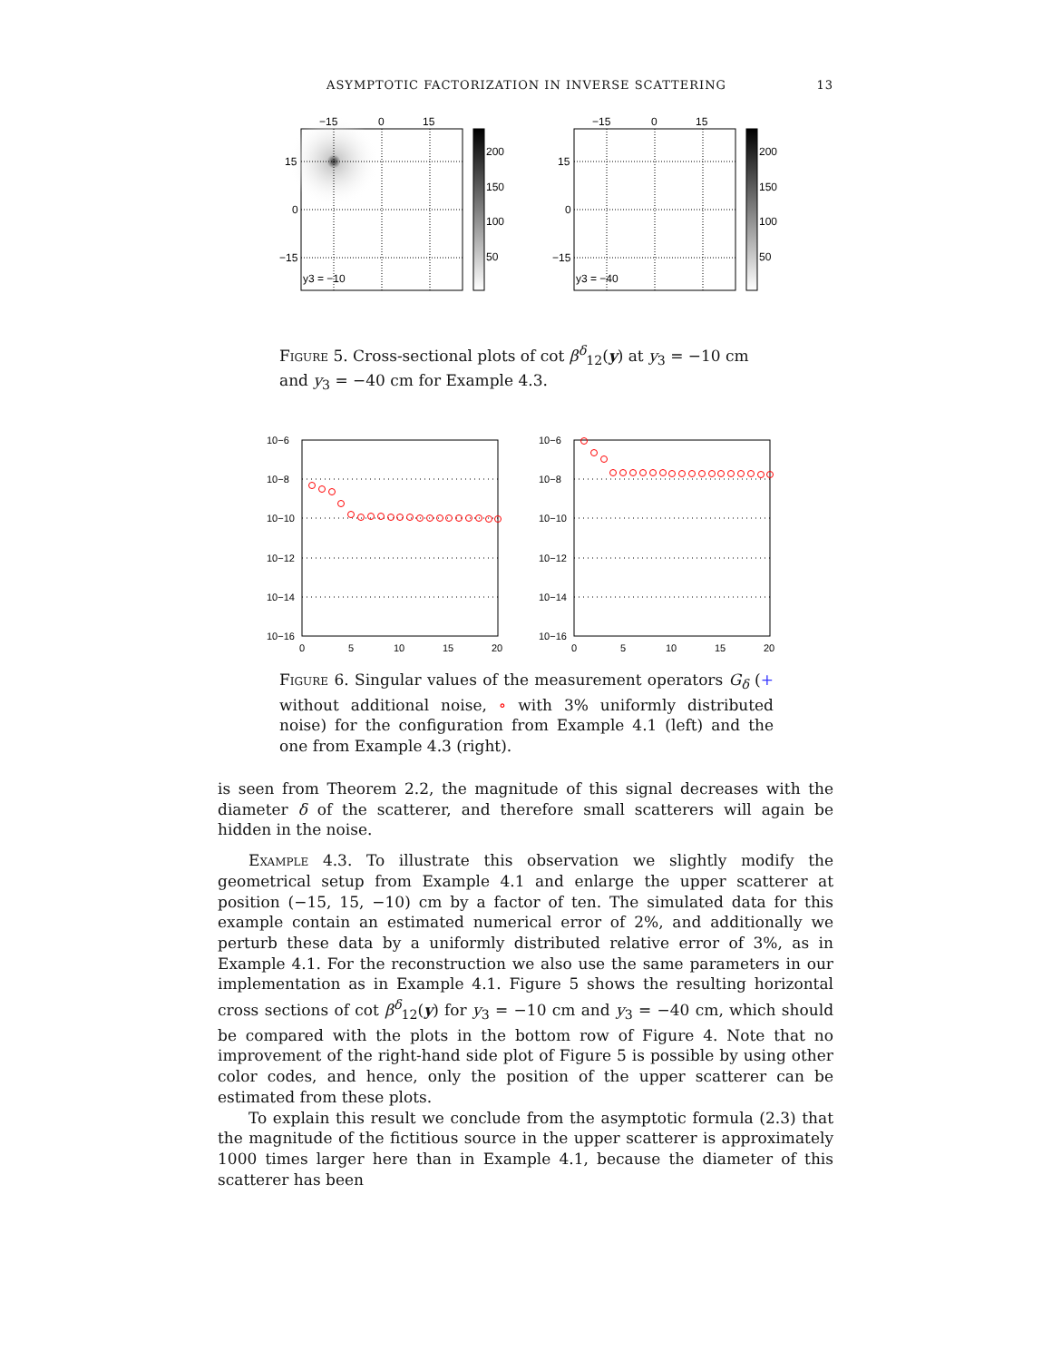ASYMPTOTIC FACTORIZATION IN INVERSE SCATTERING 13
−15
0
15
15
0
−15
y3 = −10
200
150
100
50
−15
0
15
15
0
−15
y3 = −40
200
150
100
50
Figure 5. Cross-sectional plots of cot β<sup>δ</sup><sub>12</sub>(y) at y<sub>3</sub> = −10 cm and y<sub>3</sub> = −40 cm for Example 4.3.
10−6
10−8
10−10
10−12
10−14
10−16
0
5
10
15
20
10−6
10−8
10−10
10−12
10−14
10−16
0
5
10
15
20
Figure 6. Singular values of the measurement operators G<sub>δ</sub> (+ without additional noise, ∘ with 3% uniformly distributed noise) for the configuration from Example 4.1 (left) and the one from Example 4.3 (right).
is seen from Theorem 2.2, the magnitude of this signal decreases with the diameter δ of the scatterer, and therefore small scatterers will again be hidden in the noise.
Example 4.3. To illustrate this observation we slightly modify the geometrical setup from Example 4.1 and enlarge the upper scatterer at position (−15, 15, −10) cm by a factor of ten. The simulated data for this example contain an estimated numerical error of 2%, and additionally we perturb these data by a uniformly distributed relative error of 3%, as in Example 4.1. For the reconstruction we also use the same parameters in our implementation as in Example 4.1. Figure 5 shows the resulting horizontal cross sections of cot β<sup>δ</sup><sub>12</sub>(y) for y<sub>3</sub> = −10 cm and y<sub>3</sub> = −40 cm, which should be compared with the plots in the bottom row of Figure 4. Note that no improvement of the right-hand side plot of Figure 5 is possible by using other color codes, and hence, only the position of the upper scatterer can be estimated from these plots.
To explain this result we conclude from the asymptotic formula (2.3) that the magnitude of the fictitious source in the upper scatterer is approximately 1000 times larger here than in Example 4.1, because the diameter of this scatterer has been